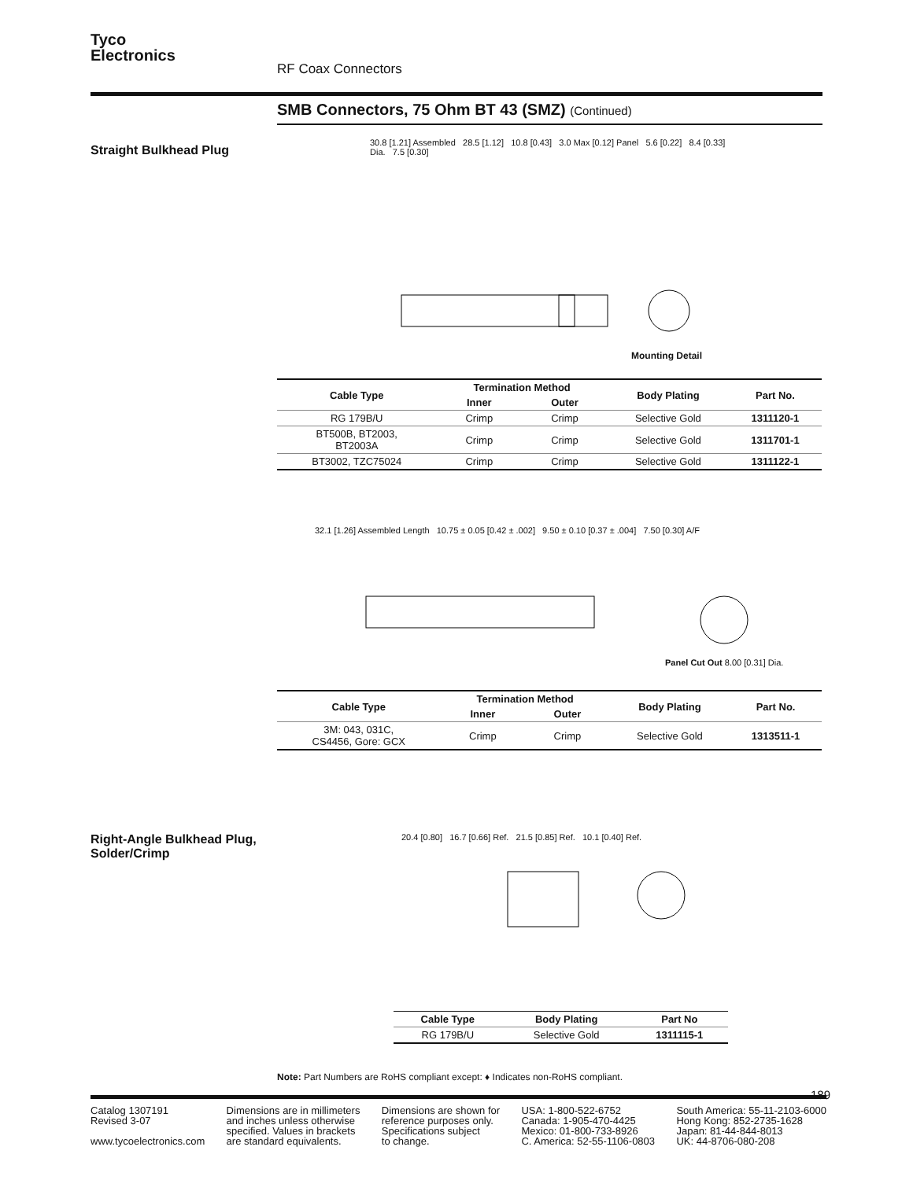Tyco
Electronics
RF Coax Connectors
SMB Connectors, 75 Ohm BT 43 (SMZ) (Continued)
Straight Bulkhead Plug
30.8 [1.21] Assembled 28.5 [1.12] 10.8 [0.43] 3.0 Max [0.12] Panel 5.6 [0.22] 8.4 [0.33] Dia. 7.5 [0.30]
Mounting Detail
| Cable Type | Termination Method | | Body Plating | Part No. |
| --- | --- | --- | --- | --- |
| | Inner | Outer | | |
| RG 179B/U | Crimp | Crimp | Selective Gold | 1311120-1 |
| BT500B, BT2003, BT2003A | Crimp | Crimp | Selective Gold | 1311701-1 |
| BT3002, TZC75024 | Crimp | Crimp | Selective Gold | 1311122-1 |
32.1 [1.26] Assembled Length 10.75 ± 0.05 [0.42 ± .002] 9.50 ± 0.10 [0.37 ± .004] 7.50 [0.30] A/F
Panel Cut Out 8.00 [0.31] Dia.
| Cable Type | Termination Method | | Body Plating | Part No. |
| --- | --- | --- | --- | --- |
| | Inner | Outer | | |
| 3M: 043, 031C, CS4456, Gore: GCX | Crimp | Crimp | Selective Gold | 1313511-1 |
Right-Angle Bulkhead Plug,
Solder/Crimp
20.4 [0.80] 16.7 [0.66] Ref. 21.5 [0.85] Ref. 10.1 [0.40] Ref.
| Cable Type | Body Plating | Part No |
| --- | --- | --- |
| RG 179B/U | Selective Gold | 1311115-1 |
Note: Part Numbers are RoHS compliant except: ♦ Indicates non-RoHS compliant.
189
Catalog 1307191
Revised 3-07
www.tycoelectronics.com
Dimensions are in millimeters
and inches unless otherwise
specified. Values in brackets
are standard equivalents.
Dimensions are shown for
reference purposes only.
Specifications subject
to change.
USA: 1-800-522-6752
Canada: 1-905-470-4425
Mexico: 01-800-733-8926
C. America: 52-55-1106-0803
South America: 55-11-2103-6000
Hong Kong: 852-2735-1628
Japan: 81-44-844-8013
UK: 44-8706-080-208